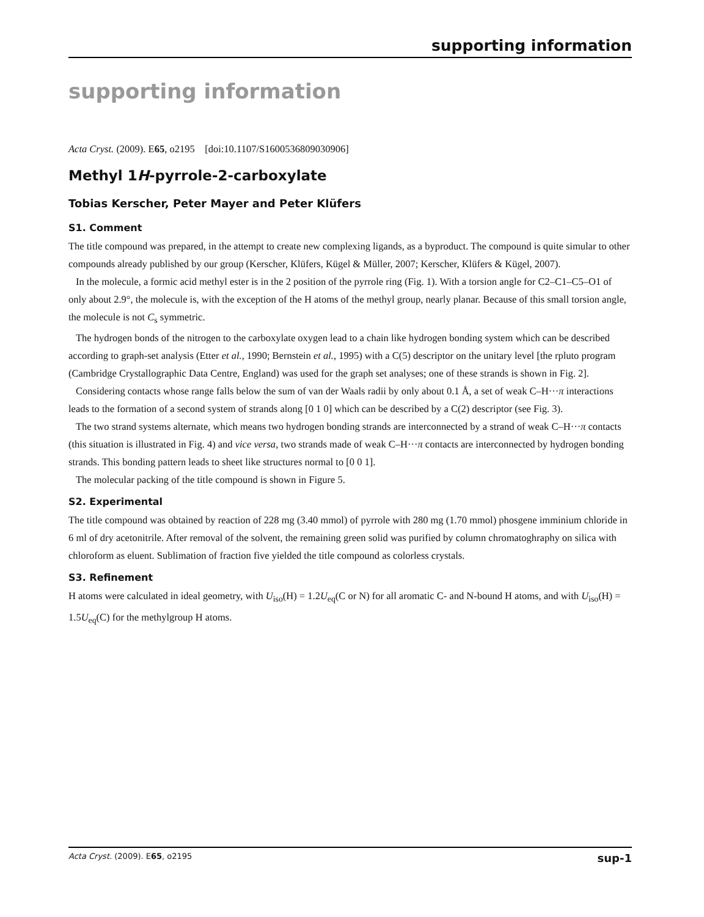supporting information
supporting information
Acta Cryst. (2009). E65, o2195 [doi:10.1107/S1600536809030906]
Methyl 1H-pyrrole-2-carboxylate
Tobias Kerscher, Peter Mayer and Peter Klüfers
S1. Comment
The title compound was prepared, in the attempt to create new complexing ligands, as a byproduct. The compound is quite simular to other compounds already published by our group (Kerscher, Klüfers, Kügel & Müller, 2007; Kerscher, Klüfers & Kügel, 2007).
In the molecule, a formic acid methyl ester is in the 2 position of the pyrrole ring (Fig. 1). With a torsion angle for C2–C1–C5–O1 of only about 2.9°, the molecule is, with the exception of the H atoms of the methyl group, nearly planar. Because of this small torsion angle, the molecule is not C<sub>s</sub> symmetric.
The hydrogen bonds of the nitrogen to the carboxylate oxygen lead to a chain like hydrogen bonding system which can be described according to graph-set analysis (Etter et al., 1990; Bernstein et al., 1995) with a C(5) descriptor on the unitary level [the rpluto program (Cambridge Crystallographic Data Centre, England) was used for the graph set analyses; one of these strands is shown in Fig. 2].
Considering contacts whose range falls below the sum of van der Waals radii by only about 0.1 Å, a set of weak C–H···π interactions leads to the formation of a second system of strands along [0 1 0] which can be described by a C(2) descriptor (see Fig. 3).
The two strand systems alternate, which means two hydrogen bonding strands are interconnected by a strand of weak C–H···π contacts (this situation is illustrated in Fig. 4) and vice versa, two strands made of weak C–H···π contacts are interconnected by hydrogen bonding strands. This bonding pattern leads to sheet like structures normal to [0 0 1].
The molecular packing of the title compound is shown in Figure 5.
S2. Experimental
The title compound was obtained by reaction of 228 mg (3.40 mmol) of pyrrole with 280 mg (1.70 mmol) phosgene imminium chloride in 6 ml of dry acetonitrile. After removal of the solvent, the remaining green solid was purified by column chromatoghraphy on silica with chloroform as eluent. Sublimation of fraction five yielded the title compound as colorless crystals.
S3. Refinement
H atoms were calculated in ideal geometry, with U<sub>iso</sub>(H) = 1.2U<sub>eq</sub>(C or N) for all aromatic C- and N-bound H atoms, and with U<sub>iso</sub>(H) = 1.5U<sub>eq</sub>(C) for the methylgroup H atoms.
Acta Cryst. (2009). E65, o2195 sup-1